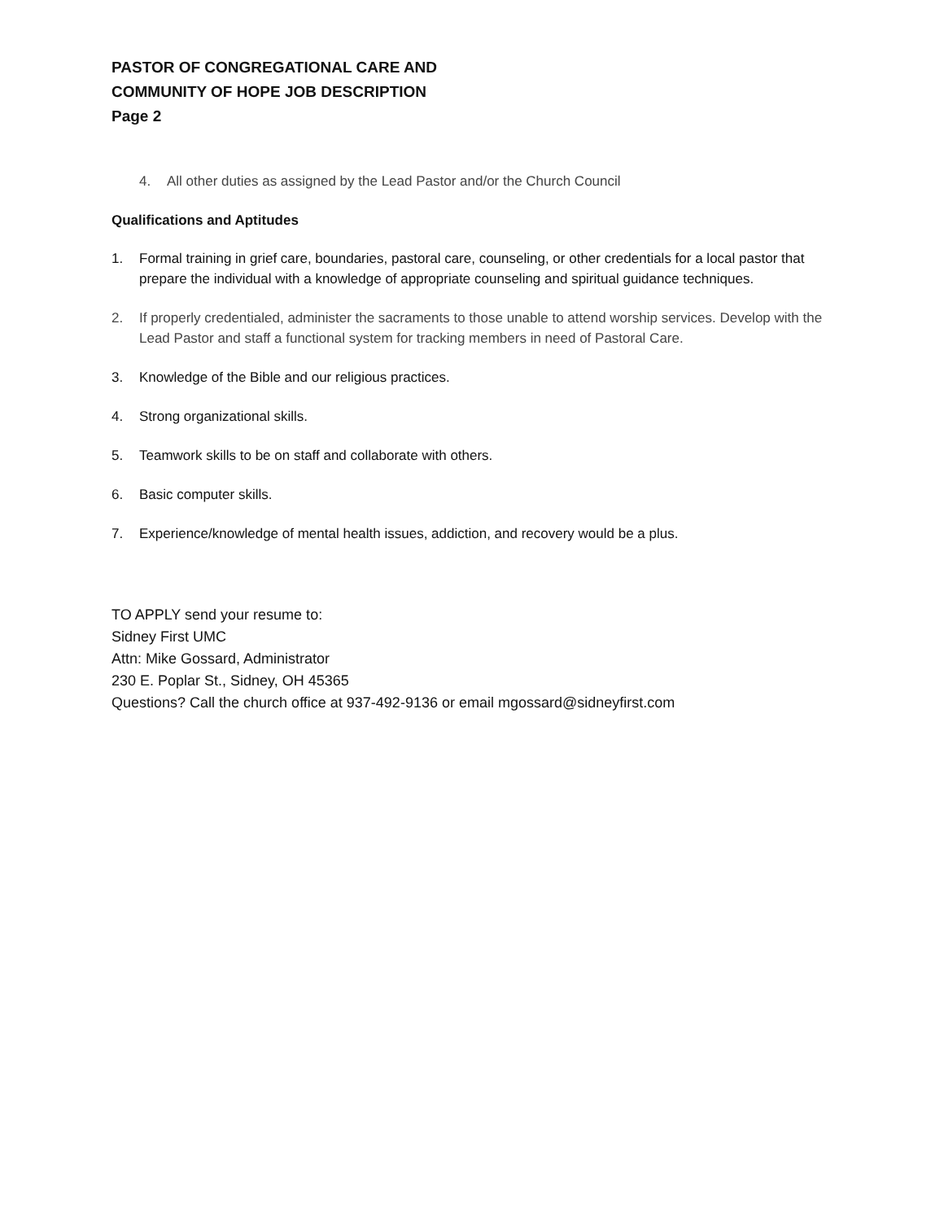PASTOR OF CONGREGATIONAL CARE AND
COMMUNITY OF HOPE JOB DESCRIPTION
Page 2
4. All other duties as assigned by the Lead Pastor and/or the Church Council
Qualifications and Aptitudes
1. Formal training in grief care, boundaries, pastoral care, counseling, or other credentials for a local pastor that prepare the individual with a knowledge of appropriate counseling and spiritual guidance techniques.
2. If properly credentialed, administer the sacraments to those unable to attend worship services. Develop with the Lead Pastor and staff a functional system for tracking members in need of Pastoral Care.
3. Knowledge of the Bible and our religious practices.
4. Strong organizational skills.
5. Teamwork skills to be on staff and collaborate with others.
6. Basic computer skills.
7. Experience/knowledge of mental health issues, addiction, and recovery would be a plus.
TO APPLY send your resume to:
Sidney First UMC
Attn: Mike Gossard, Administrator
230 E. Poplar St., Sidney, OH 45365
Questions? Call the church office at 937-492-9136 or email mgossard@sidneyfirst.com